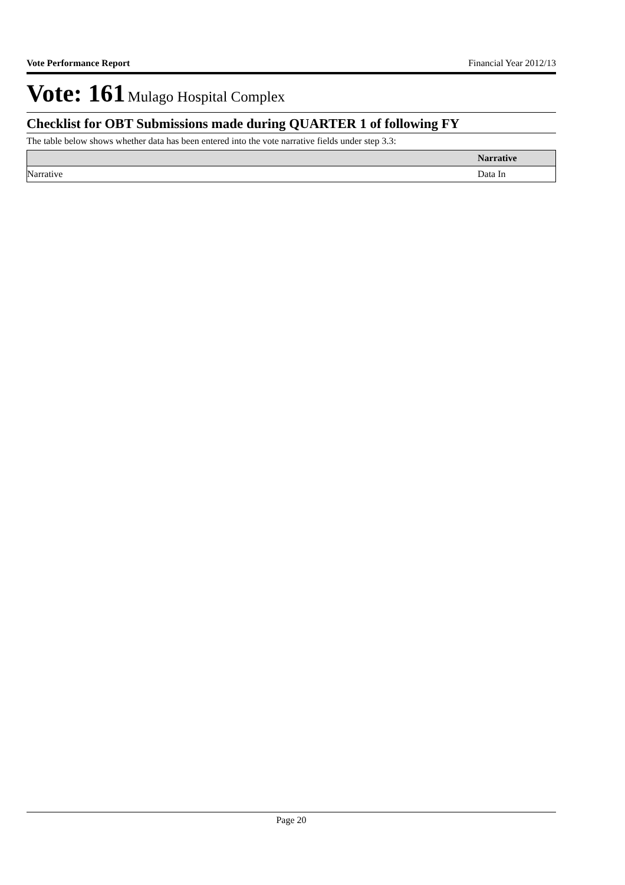Vote Performance Report Financial Year 2012/13
Vote: 161 Mulago Hospital Complex
Checklist for OBT Submissions made during QUARTER 1 of following FY
The table below shows whether data has been entered into the vote narrative fields under step 3.3:
| | Narrative |
| --- | --- |
| Narrative | Data In |
Page 20